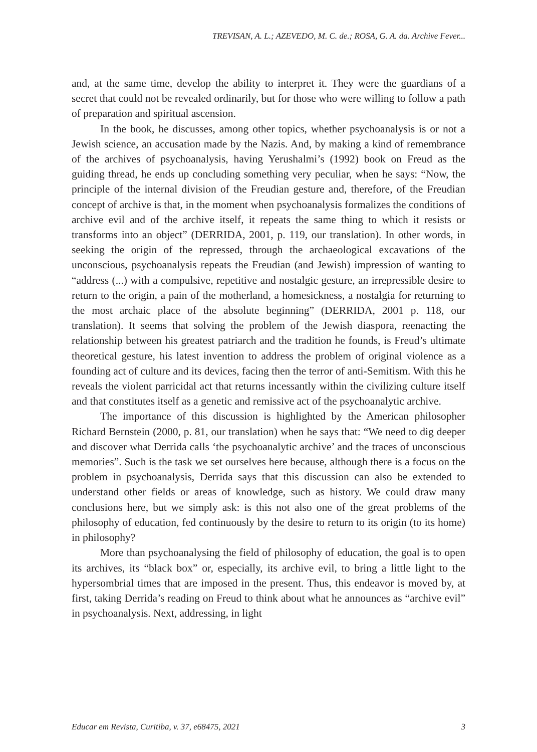TREVISAN, A. L.; AZEVEDO, M. C. de.; ROSA, G. A. da. Archive Fever...
and, at the same time, develop the ability to interpret it. They were the guardians of a secret that could not be revealed ordinarily, but for those who were willing to follow a path of preparation and spiritual ascension.
In the book, he discusses, among other topics, whether psychoanalysis is or not a Jewish science, an accusation made by the Nazis. And, by making a kind of remembrance of the archives of psychoanalysis, having Yerushalmi’s (1992) book on Freud as the guiding thread, he ends up concluding something very peculiar, when he says: “Now, the principle of the internal division of the Freudian gesture and, therefore, of the Freudian concept of archive is that, in the moment when psychoanalysis formalizes the conditions of archive evil and of the archive itself, it repeats the same thing to which it resists or transforms into an object” (DERRIDA, 2001, p. 119, our translation). In other words, in seeking the origin of the repressed, through the archaeological excavations of the unconscious, psychoanalysis repeats the Freudian (and Jewish) impression of wanting to “address (...) with a compulsive, repetitive and nostalgic gesture, an irrepressible desire to return to the origin, a pain of the motherland, a homesickness, a nostalgia for returning to the most archaic place of the absolute beginning” (DERRIDA, 2001 p. 118, our translation). It seems that solving the problem of the Jewish diaspora, reenacting the relationship between his greatest patriarch and the tradition he founds, is Freud’s ultimate theoretical gesture, his latest invention to address the problem of original violence as a founding act of culture and its devices, facing then the terror of anti-Semitism. With this he reveals the violent parricidal act that returns incessantly within the civilizing culture itself and that constitutes itself as a genetic and remissive act of the psychoanalytic archive.
The importance of this discussion is highlighted by the American philosopher Richard Bernstein (2000, p. 81, our translation) when he says that: “We need to dig deeper and discover what Derrida calls ‘the psychoanalytic archive’ and the traces of unconscious memories”. Such is the task we set ourselves here because, although there is a focus on the problem in psychoanalysis, Derrida says that this discussion can also be extended to understand other fields or areas of knowledge, such as history. We could draw many conclusions here, but we simply ask: is this not also one of the great problems of the philosophy of education, fed continuously by the desire to return to its origin (to its home) in philosophy?
More than psychoanalysing the field of philosophy of education, the goal is to open its archives, its “black box” or, especially, its archive evil, to bring a little light to the hypersombrial times that are imposed in the present. Thus, this endeavor is moved by, at first, taking Derrida’s reading on Freud to think about what he announces as “archive evil” in psychoanalysis. Next, addressing, in light
Educar em Revista, Curitiba, v. 37, e68475, 2021 3